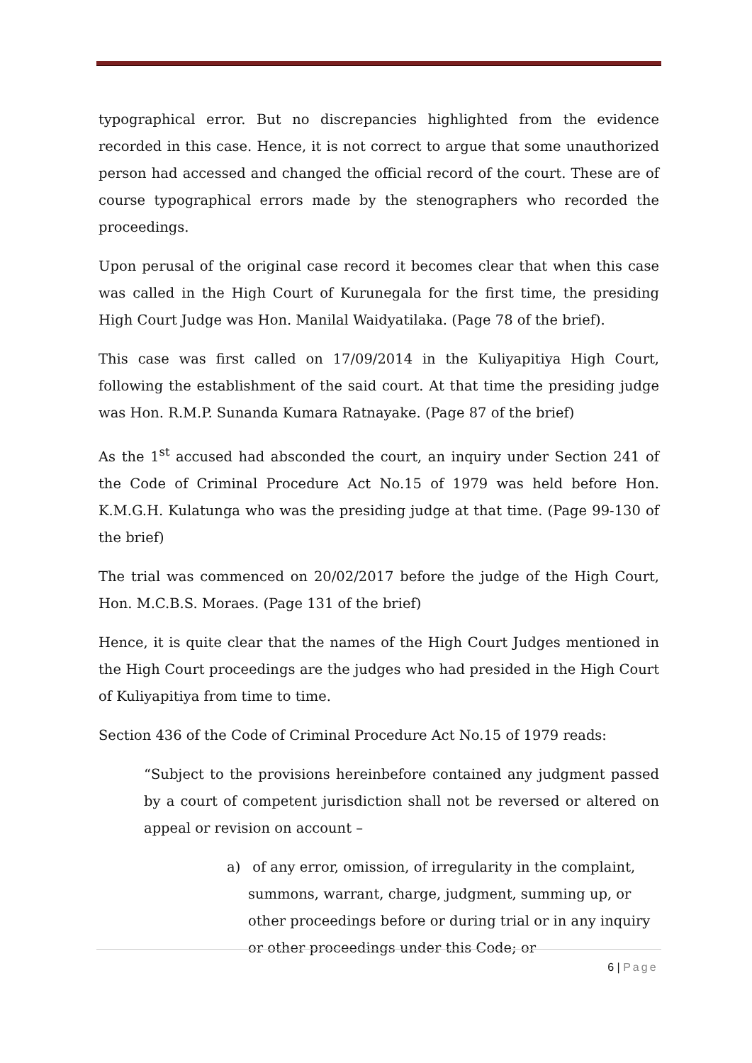typographical error. But no discrepancies highlighted from the evidence recorded in this case. Hence, it is not correct to argue that some unauthorized person had accessed and changed the official record of the court. These are of course typographical errors made by the stenographers who recorded the proceedings.
Upon perusal of the original case record it becomes clear that when this case was called in the High Court of Kurunegala for the first time, the presiding High Court Judge was Hon. Manilal Waidyatilaka. (Page 78 of the brief).
This case was first called on 17/09/2014 in the Kuliyapitiya High Court, following the establishment of the said court. At that time the presiding judge was Hon. R.M.P. Sunanda Kumara Ratnayake. (Page 87 of the brief)
As the 1<sup>st</sup> accused had absconded the court, an inquiry under Section 241 of the Code of Criminal Procedure Act No.15 of 1979 was held before Hon. K.M.G.H. Kulatunga who was the presiding judge at that time. (Page 99-130 of the brief)
The trial was commenced on 20/02/2017 before the judge of the High Court, Hon. M.C.B.S. Moraes. (Page 131 of the brief)
Hence, it is quite clear that the names of the High Court Judges mentioned in the High Court proceedings are the judges who had presided in the High Court of Kuliyapitiya from time to time.
Section 436 of the Code of Criminal Procedure Act No.15 of 1979 reads:
“Subject to the provisions hereinbefore contained any judgment passed by a court of competent jurisdiction shall not be reversed or altered on appeal or revision on account –
a) of any error, omission, of irregularity in the complaint, summons, warrant, charge, judgment, summing up, or other proceedings before or during trial or in any inquiry or other proceedings under this Code; or
6 | Page